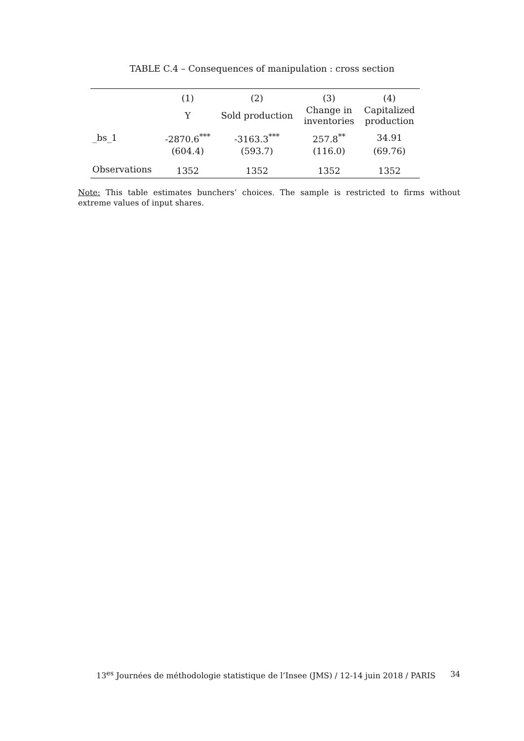TABLE C.4 – Consequences of manipulation : cross section
| | (1) | (2) | (3) | (4) |
| --- | --- | --- | --- | --- |
| | Y | Sold production | Change in inventories | Capitalized production |
| _bs_1 | -2870.6<sup>***</sup> | -3163.3<sup>***</sup> | 257.8<sup>**</sup> | 34.91 |
| | (604.4) | (593.7) | (116.0) | (69.76) |
| Observations | 1352 | 1352 | 1352 | 1352 |
Note: This table estimates bunchers’ choices. The sample is restricted to firms without extreme values of input shares.
13<sup>es</sup> Journées de méthodologie statistique de l’Insee (JMS) / 12-14 juin 2018 / PARIS 34